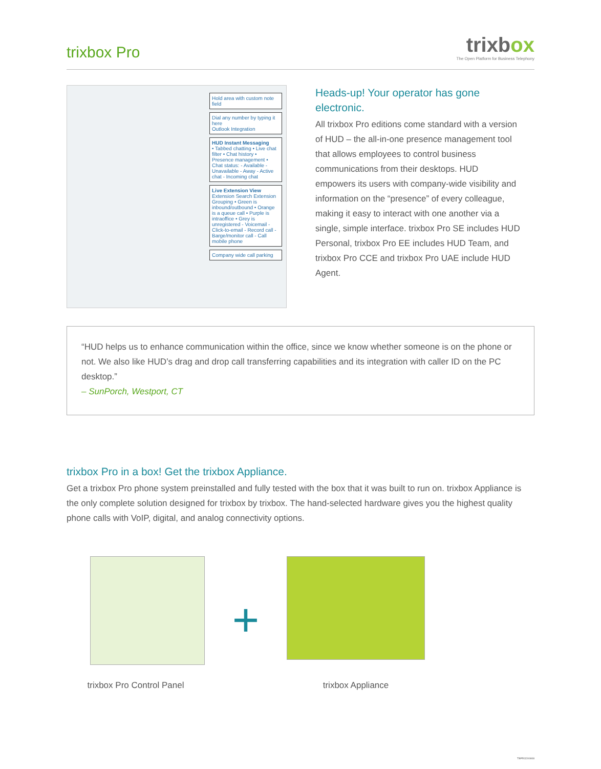trixbox Pro
trixbox
The Open Platform for Business Telephony
Hold area with custom note field
Dial any number by typing it here
Outlook Integration
HUD Instant Messaging
• Tabbed chatting • Live chat filter • Chat history • Presence management • Chat status: - Available - Unavailable - Away - Active chat - Incoming chat
Live Extension View
Extension Search Extension Grouping • Green is inbound/outbound • Orange is a queue call • Purple is intraoffice • Grey is unregistered - Voicemail - Click-to-email - Record call - Barge/monitor call - Call mobile phone
Company wide call parking
Heads-up! Your operator has gone electronic.
All trixbox Pro editions come standard with a version of HUD – the all-in-one presence management tool that allows employees to control business communications from their desktops. HUD empowers its users with company-wide visibility and information on the “presence” of every colleague, making it easy to interact with one another via a single, simple interface. trixbox Pro SE includes HUD Personal, trixbox Pro EE includes HUD Team, and trixbox Pro CCE and trixbox Pro UAE include HUD Agent.
“HUD helps us to enhance communication within the office, since we know whether someone is on the phone or not. We also like HUD’s drag and drop call transferring capabilities and its integration with caller ID on the PC desktop.”
– SunPorch, Westport, CT
trixbox Pro in a box! Get the trixbox Appliance.
Get a trixbox Pro phone system preinstalled and fully tested with the box that it was built to run on. trixbox Appliance is the only complete solution designed for trixbox by trixbox. The hand-selected hardware gives you the highest quality phone calls with VoIP, digital, and analog connectivity options.
trixbox Pro Control Panel
+
trixbox Appliance
TBPRO200808